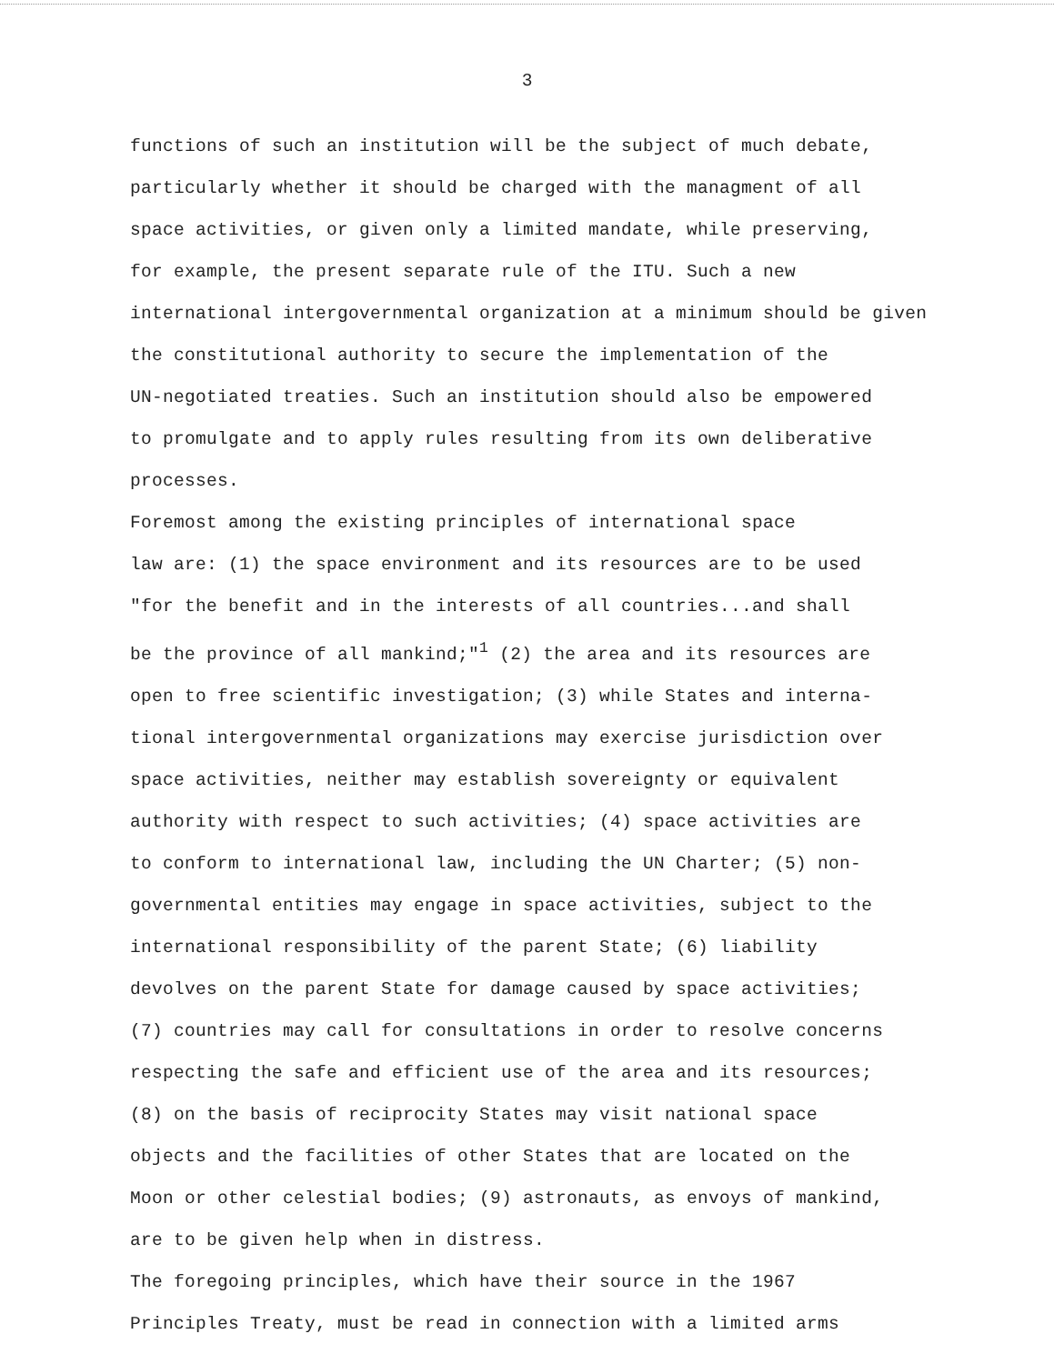3
functions of such an institution will be the subject of much debate, particularly whether it should be charged with the managment of all space activities, or given only a limited mandate, while preserving, for example, the present separate rule of the ITU. Such a new international intergovernmental organization at a minimum should be given the constitutional authority to secure the implementation of the UN-negotiated treaties. Such an institution should also be empowered to promulgate and to apply rules resulting from its own deliberative processes.
Foremost among the existing principles of international space law are: (1) the space environment and its resources are to be used "for the benefit and in the interests of all countries...and shall be the province of all mankind;"<sup>1</sup> (2) the area and its resources are open to free scientific investigation; (3) while States and interna- tional intergovernmental organizations may exercise jurisdiction over space activities, neither may establish sovereignty or equivalent authority with respect to such activities; (4) space activities are to conform to international law, including the UN Charter; (5) non- governmental entities may engage in space activities, subject to the international responsibility of the parent State; (6) liability devolves on the parent State for damage caused by space activities; (7) countries may call for consultations in order to resolve concerns respecting the safe and efficient use of the area and its resources; (8) on the basis of reciprocity States may visit national space objects and the facilities of other States that are located on the Moon or other celestial bodies; (9) astronauts, as envoys of mankind, are to be given help when in distress.
The foregoing principles, which have their source in the 1967 Principles Treaty, must be read in connection with a limited arms